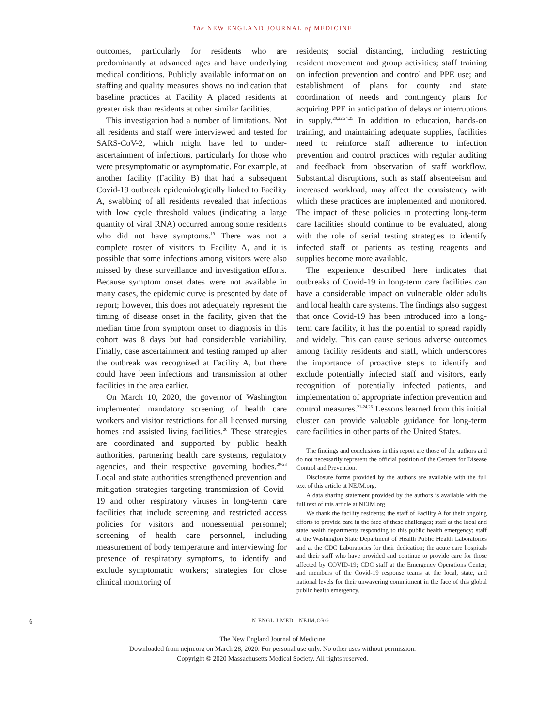The NEW ENGLAND JOURNAL of MEDICINE
outcomes, particularly for residents who are predominantly at advanced ages and have underlying medical conditions. Publicly available information on staffing and quality measures shows no indication that baseline practices at Facility A placed residents at greater risk than residents at other similar facilities.
This investigation had a number of limitations. Not all residents and staff were interviewed and tested for SARS-CoV-2, which might have led to under-ascertainment of infections, particularly for those who were presymptomatic or asymptomatic. For example, at another facility (Facility B) that had a subsequent Covid-19 outbreak epidemiologically linked to Facility A, swabbing of all residents revealed that infections with low cycle threshold values (indicating a large quantity of viral RNA) occurred among some residents who did not have symptoms.<sup>19</sup> There was not a complete roster of visitors to Facility A, and it is possible that some infections among visitors were also missed by these surveillance and investigation efforts. Because symptom onset dates were not available in many cases, the epidemic curve is presented by date of report; however, this does not adequately represent the timing of disease onset in the facility, given that the median time from symptom onset to diagnosis in this cohort was 8 days but had considerable variability. Finally, case ascertainment and testing ramped up after the outbreak was recognized at Facility A, but there could have been infections and transmission at other facilities in the area earlier.
On March 10, 2020, the governor of Washington implemented mandatory screening of health care workers and visitor restrictions for all licensed nursing homes and assisted living facilities.<sup>20</sup> These strategies are coordinated and supported by public health authorities, partnering health care systems, regulatory agencies, and their respective governing bodies.<sup>20-23</sup> Local and state authorities strengthened prevention and mitigation strategies targeting transmission of Covid-19 and other respiratory viruses in long-term care facilities that include screening and restricted access policies for visitors and nonessential personnel; screening of health care personnel, including measurement of body temperature and interviewing for presence of respiratory symptoms, to identify and exclude symptomatic workers; strategies for close clinical monitoring of
residents; social distancing, including restricting resident movement and group activities; staff training on infection prevention and control and PPE use; and establishment of plans for county and state coordination of needs and contingency plans for acquiring PPE in anticipation of delays or interruptions in supply.<sup>20,22,24,25</sup> In addition to education, hands-on training, and maintaining adequate supplies, facilities need to reinforce staff adherence to infection prevention and control practices with regular auditing and feedback from observation of staff workflow. Substantial disruptions, such as staff absenteeism and increased workload, may affect the consistency with which these practices are implemented and monitored. The impact of these policies in protecting long-term care facilities should continue to be evaluated, along with the role of serial testing strategies to identify infected staff or patients as testing reagents and supplies become more available.
The experience described here indicates that outbreaks of Covid-19 in long-term care facilities can have a considerable impact on vulnerable older adults and local health care systems. The findings also suggest that once Covid-19 has been introduced into a long-term care facility, it has the potential to spread rapidly and widely. This can cause serious adverse outcomes among facility residents and staff, which underscores the importance of proactive steps to identify and exclude potentially infected staff and visitors, early recognition of potentially infected patients, and implementation of appropriate infection prevention and control measures.<sup>21-24,26</sup> Lessons learned from this initial cluster can provide valuable guidance for long-term care facilities in other parts of the United States.
The findings and conclusions in this report are those of the authors and do not necessarily represent the official position of the Centers for Disease Control and Prevention.
Disclosure forms provided by the authors are available with the full text of this article at NEJM.org.
A data sharing statement provided by the authors is available with the full text of this article at NEJM.org.
We thank the facility residents; the staff of Facility A for their ongoing efforts to provide care in the face of these challenges; staff at the local and state health departments responding to this public health emergency; staff at the Washington State Department of Health Public Health Laboratories and at the CDC Laboratories for their dedication; the acute care hospitals and their staff who have provided and continue to provide care for those affected by COVID-19; CDC staff at the Emergency Operations Center; and members of the Covid-19 response teams at the local, state, and national levels for their unwavering commitment in the face of this global public health emergency.
6 N ENGL J MED NEJM.ORG
The New England Journal of Medicine
Downloaded from nejm.org on March 28, 2020. For personal use only. No other uses without permission.
Copyright © 2020 Massachusetts Medical Society. All rights reserved.